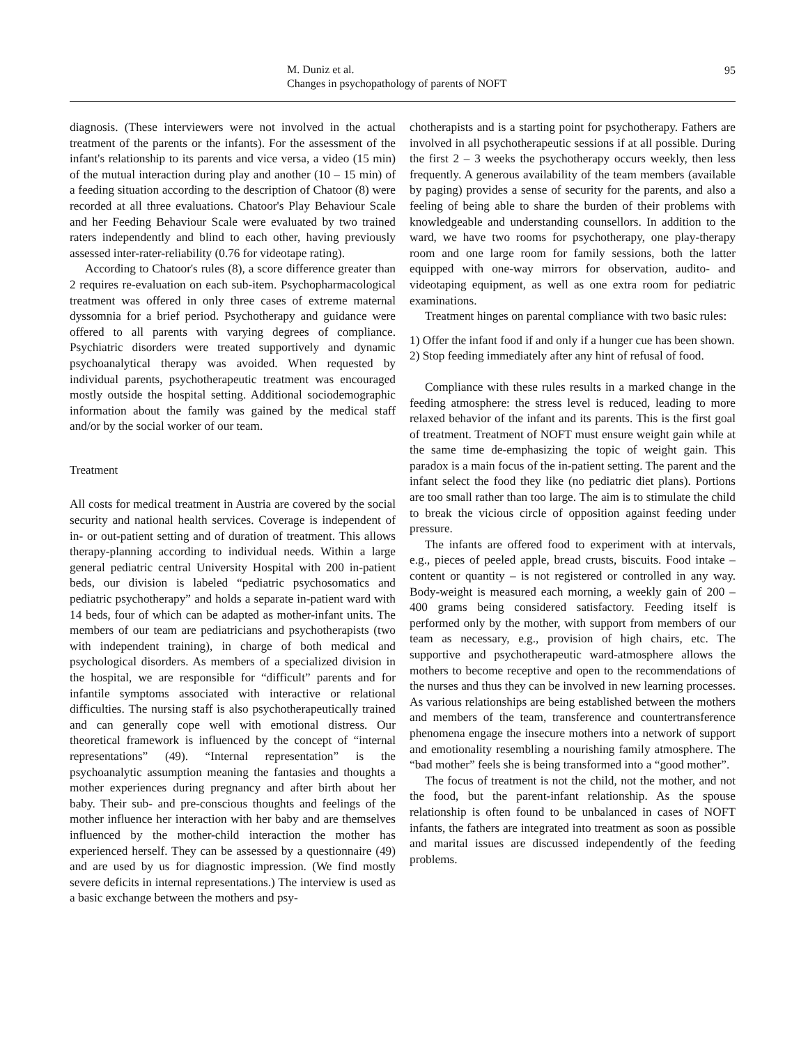M. Duniz et al.
Changes in psychopathology of parents of NOFT
95
diagnosis. (These interviewers were not involved in the actual treatment of the parents or the infants). For the assessment of the infant's relationship to its parents and vice versa, a video (15 min) of the mutual interaction during play and another (10 – 15 min) of a feeding situation according to the description of Chatoor (8) were recorded at all three evaluations. Chatoor's Play Behaviour Scale and her Feeding Behaviour Scale were evaluated by two trained raters independently and blind to each other, having previously assessed inter-rater-reliability (0.76 for videotape rating).
According to Chatoor's rules (8), a score difference greater than 2 requires re-evaluation on each sub-item. Psychopharmacological treatment was offered in only three cases of extreme maternal dyssomnia for a brief period. Psychotherapy and guidance were offered to all parents with varying degrees of compliance. Psychiatric disorders were treated supportively and dynamic psychoanalytical therapy was avoided. When requested by individual parents, psychotherapeutic treatment was encouraged mostly outside the hospital setting. Additional sociodemographic information about the family was gained by the medical staff and/or by the social worker of our team.
Treatment
All costs for medical treatment in Austria are covered by the social security and national health services. Coverage is independent of in- or out-patient setting and of duration of treatment. This allows therapy-planning according to individual needs. Within a large general pediatric central University Hospital with 200 in-patient beds, our division is labeled “pediatric psychosomatics and pediatric psychotherapy” and holds a separate in-patient ward with 14 beds, four of which can be adapted as mother-infant units. The members of our team are pediatricians and psychotherapists (two with independent training), in charge of both medical and psychological disorders. As members of a specialized division in the hospital, we are responsible for “difficult” parents and for infantile symptoms associated with interactive or relational difficulties. The nursing staff is also psychotherapeutically trained and can generally cope well with emotional distress. Our theoretical framework is influenced by the concept of “internal representations” (49). “Internal representation” is the psychoanalytic assumption meaning the fantasies and thoughts a mother experiences during pregnancy and after birth about her baby. Their sub- and pre-conscious thoughts and feelings of the mother influence her interaction with her baby and are themselves influenced by the mother-child interaction the mother has experienced herself. They can be assessed by a questionnaire (49) and are used by us for diagnostic impression. (We find mostly severe deficits in internal representations.) The interview is used as a basic exchange between the mothers and psy-
chotherapists and is a starting point for psychotherapy. Fathers are involved in all psychotherapeutic sessions if at all possible. During the first 2 – 3 weeks the psychotherapy occurs weekly, then less frequently. A generous availability of the team members (available by paging) provides a sense of security for the parents, and also a feeling of being able to share the burden of their problems with knowledgeable and understanding counsellors. In addition to the ward, we have two rooms for psychotherapy, one play-therapy room and one large room for family sessions, both the latter equipped with one-way mirrors for observation, audito- and videotaping equipment, as well as one extra room for pediatric examinations.
Treatment hinges on parental compliance with two basic rules:
1) Offer the infant food if and only if a hunger cue has been shown.
2) Stop feeding immediately after any hint of refusal of food.
Compliance with these rules results in a marked change in the feeding atmosphere: the stress level is reduced, leading to more relaxed behavior of the infant and its parents. This is the first goal of treatment. Treatment of NOFT must ensure weight gain while at the same time de-emphasizing the topic of weight gain. This paradox is a main focus of the in-patient setting. The parent and the infant select the food they like (no pediatric diet plans). Portions are too small rather than too large. The aim is to stimulate the child to break the vicious circle of opposition against feeding under pressure.
The infants are offered food to experiment with at intervals, e.g., pieces of peeled apple, bread crusts, biscuits. Food intake – content or quantity – is not registered or controlled in any way. Body-weight is measured each morning, a weekly gain of 200 – 400 grams being considered satisfactory. Feeding itself is performed only by the mother, with support from members of our team as necessary, e.g., provision of high chairs, etc. The supportive and psychotherapeutic ward-atmosphere allows the mothers to become receptive and open to the recommendations of the nurses and thus they can be involved in new learning processes. As various relationships are being established between the mothers and members of the team, transference and countertransference phenomena engage the insecure mothers into a network of support and emotionality resembling a nourishing family atmosphere. The “bad mother” feels she is being transformed into a “good mother”.
The focus of treatment is not the child, not the mother, and not the food, but the parent-infant relationship. As the spouse relationship is often found to be unbalanced in cases of NOFT infants, the fathers are integrated into treatment as soon as possible and marital issues are discussed independently of the feeding problems.